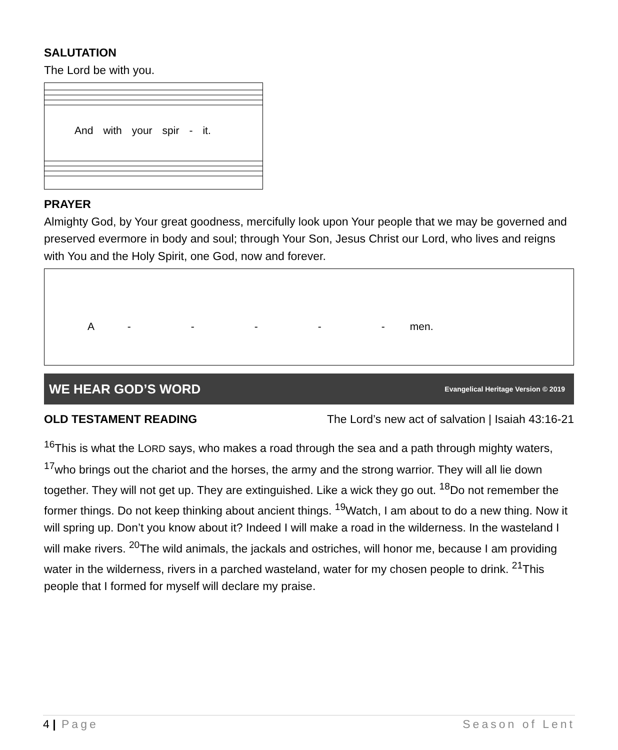SALUTATION
The Lord be with you.
And with your spir - it.
PRAYER
Almighty God, by Your great goodness, mercifully look upon Your people that we may be governed and preserved evermore in body and soul; through Your Son, Jesus Christ our Lord, who lives and reigns with You and the Holy Spirit, one God, now and forever.
A - - - - - men.
WE HEAR GOD’S WORD Evangelical Heritage Version © 2019
OLD TESTAMENT READING The Lord’s new act of salvation | Isaiah 43:16-21
<sup>16</sup> This is what the LORD says, who makes a road through the sea and a path through mighty waters, <sup>17</sup>who brings out the chariot and the horses, the army and the strong warrior. They will all lie down together. They will not get up. They are extinguished. Like a wick they go out. <sup>18</sup>Do not remember the former things. Do not keep thinking about ancient things. <sup>19</sup>Watch, I am about to do a new thing. Now it will spring up. Don’t you know about it? Indeed I will make a road in the wilderness. In the wasteland I will make rivers. <sup>20</sup>The wild animals, the jackals and ostriches, will honor me, because I am providing water in the wilderness, rivers in a parched wasteland, water for my chosen people to drink. <sup>21</sup>This people that I formed for myself will declare my praise.
4 | Page Season of Lent